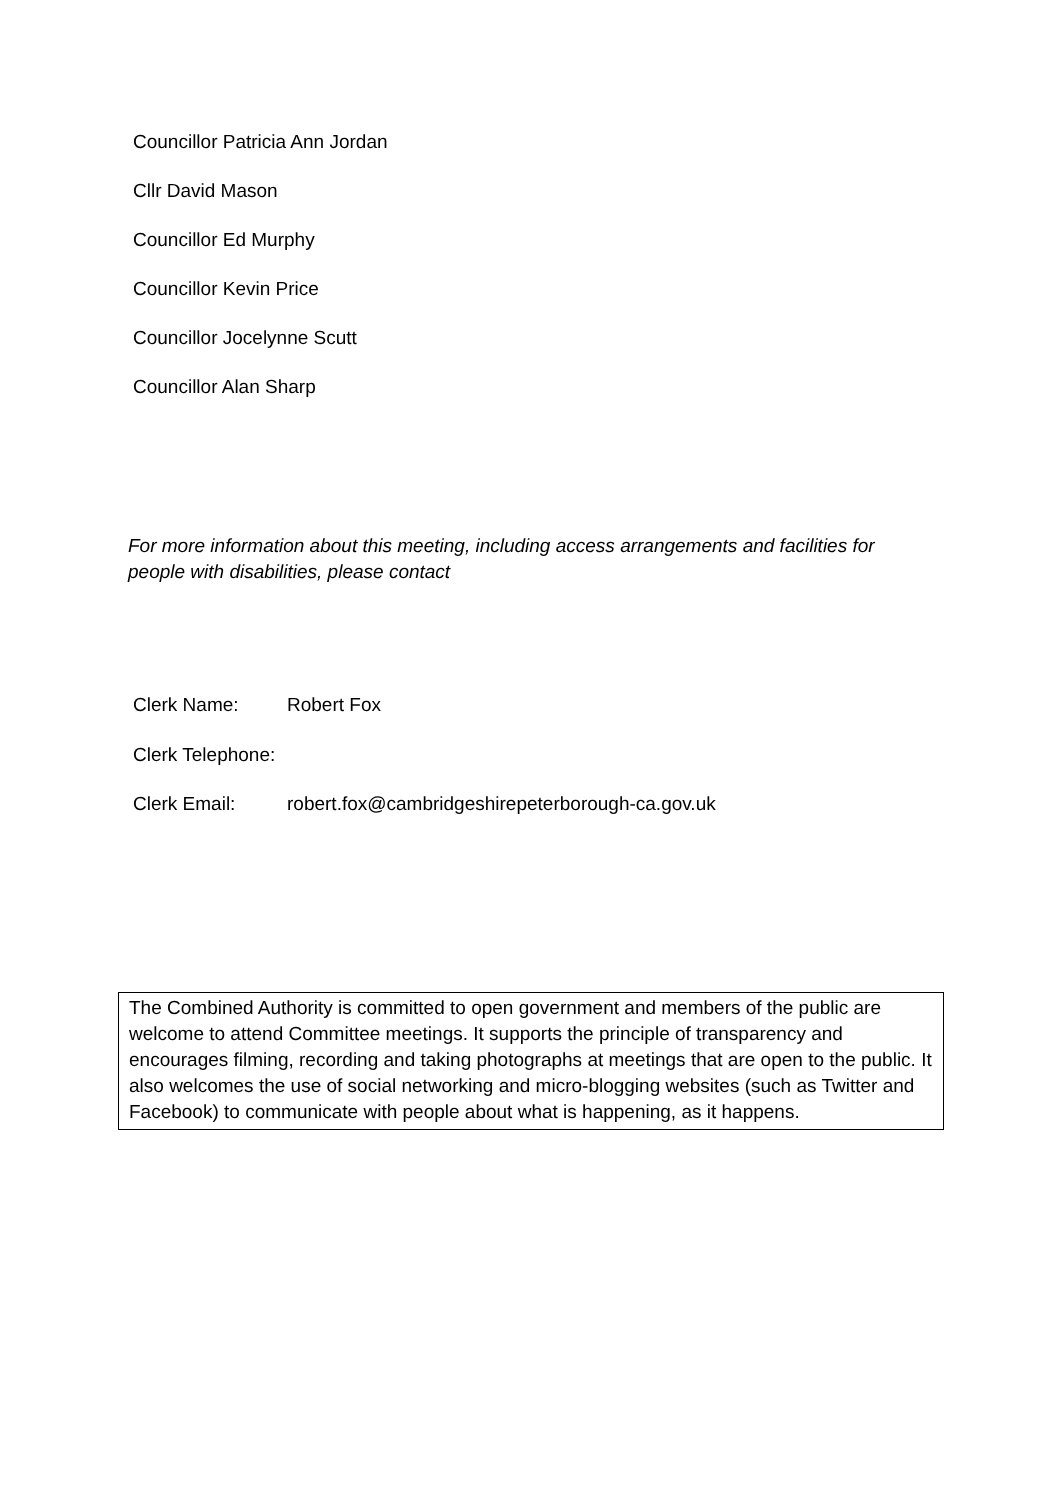Councillor Patricia Ann Jordan
Cllr David Mason
Councillor Ed Murphy
Councillor Kevin Price
Councillor Jocelynne Scutt
Councillor Alan Sharp
For more information about this meeting, including access arrangements and facilities for people with disabilities, please contact
Clerk Name: Robert Fox
Clerk Telephone:
Clerk Email: robert.fox@cambridgeshirepeterborough-ca.gov.uk
The Combined Authority is committed to open government and members of the public are welcome to attend Committee meetings. It supports the principle of transparency and encourages filming, recording and taking photographs at meetings that are open to the public. It also welcomes the use of social networking and micro-blogging websites (such as Twitter and Facebook) to communicate with people about what is happening, as it happens.